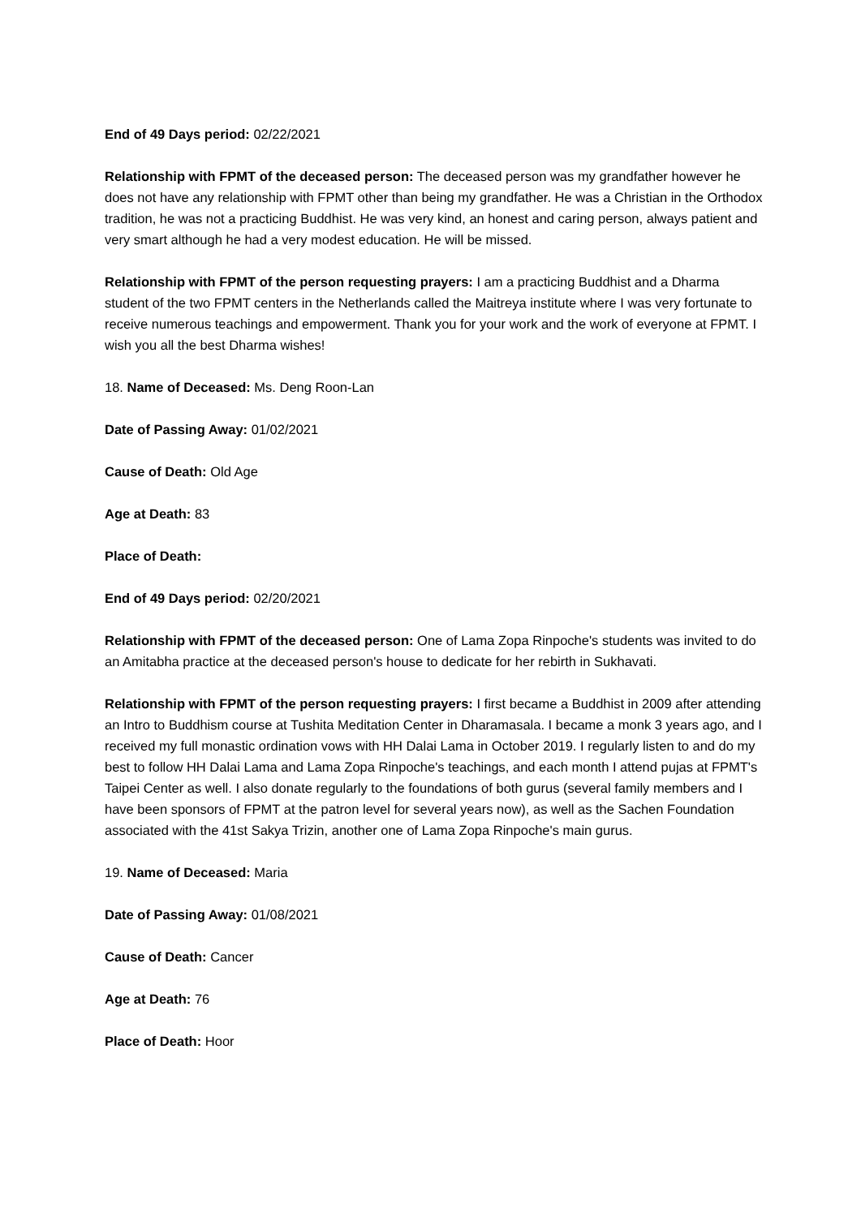End of 49 Days period: 02/22/2021
Relationship with FPMT of the deceased person: The deceased person was my grandfather however he does not have any relationship with FPMT other than being my grandfather. He was a Christian in the Orthodox tradition, he was not a practicing Buddhist. He was very kind, an honest and caring person, always patient and very smart although he had a very modest education. He will be missed.
Relationship with FPMT of the person requesting prayers: I am a practicing Buddhist and a Dharma student of the two FPMT centers in the Netherlands called the Maitreya institute where I was very fortunate to receive numerous teachings and empowerment. Thank you for your work and the work of everyone at FPMT. I wish you all the best Dharma wishes!
18. Name of Deceased: Ms. Deng Roon-Lan
Date of Passing Away: 01/02/2021
Cause of Death: Old Age
Age at Death: 83
Place of Death:
End of 49 Days period: 02/20/2021
Relationship with FPMT of the deceased person: One of Lama Zopa Rinpoche's students was invited to do an Amitabha practice at the deceased person's house to dedicate for her rebirth in Sukhavati.
Relationship with FPMT of the person requesting prayers: I first became a Buddhist in 2009 after attending an Intro to Buddhism course at Tushita Meditation Center in Dharamasala. I became a monk 3 years ago, and I received my full monastic ordination vows with HH Dalai Lama in October 2019. I regularly listen to and do my best to follow HH Dalai Lama and Lama Zopa Rinpoche's teachings, and each month I attend pujas at FPMT's Taipei Center as well. I also donate regularly to the foundations of both gurus (several family members and I have been sponsors of FPMT at the patron level for several years now), as well as the Sachen Foundation associated with the 41st Sakya Trizin, another one of Lama Zopa Rinpoche's main gurus.
19. Name of Deceased: Maria
Date of Passing Away: 01/08/2021
Cause of Death: Cancer
Age at Death: 76
Place of Death: Hoor